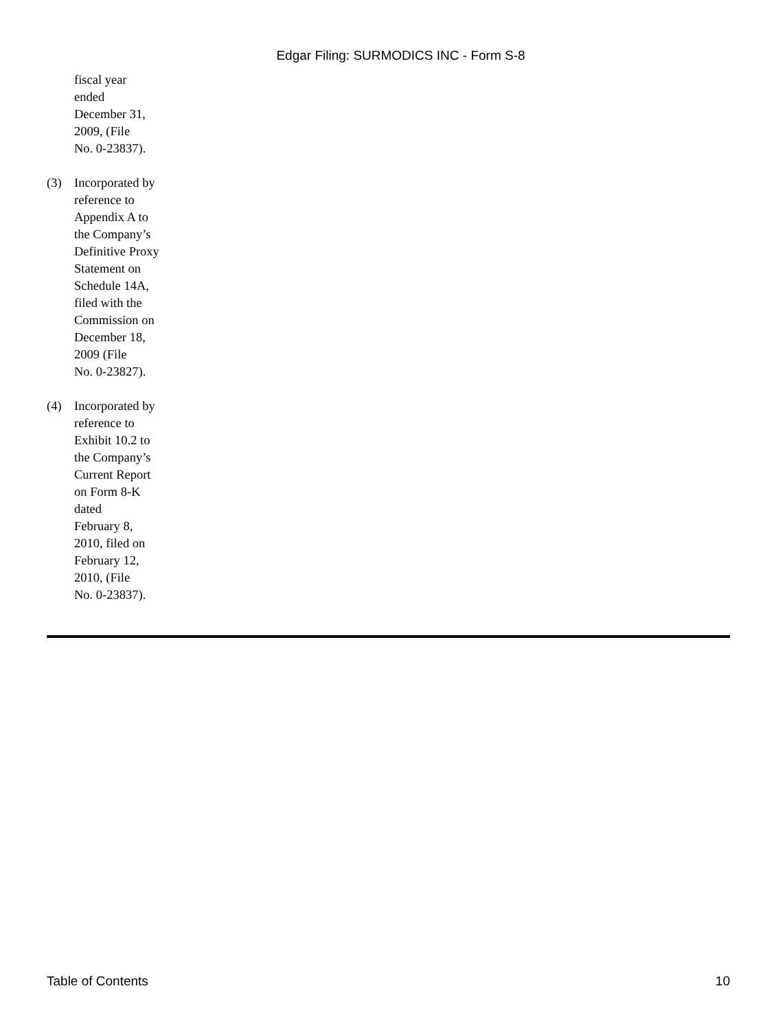Edgar Filing: SURMODICS INC - Form S-8
fiscal year
ended
December 31,
2009, (File
No. 0-23837).
(3) Incorporated by
reference to
Appendix A to
the Company’s
Definitive Proxy
Statement on
Schedule 14A,
filed with the
Commission on
December 18,
2009 (File
No. 0-23827).
(4) Incorporated by
reference to
Exhibit 10.2 to
the Company’s
Current Report
on Form 8-K
dated
February 8,
2010, filed on
February 12,
2010, (File
No. 0-23837).
Table of Contents 10